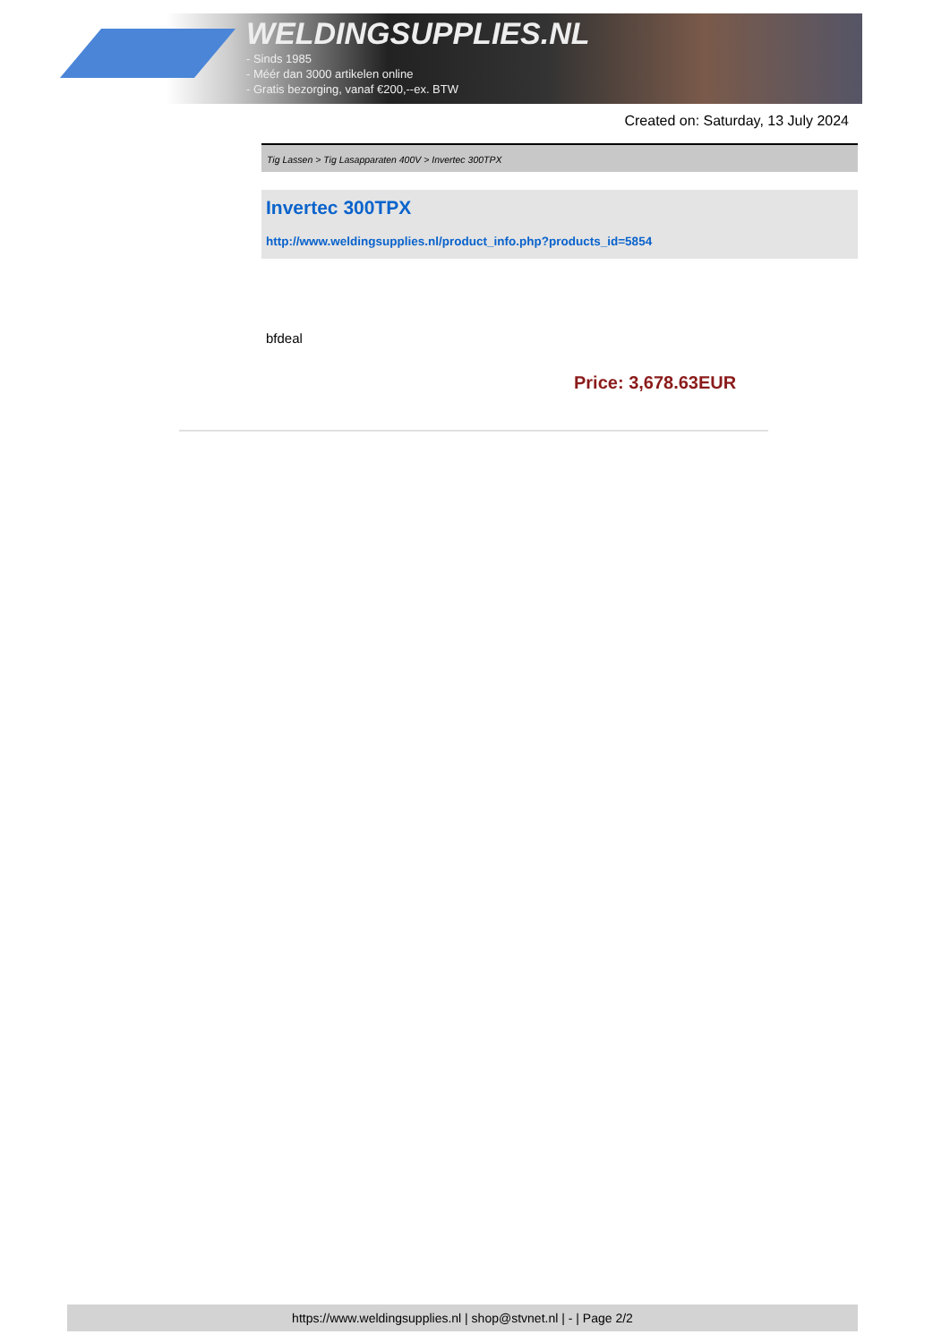WELDINGSUPPLIES.NL
- Sinds 1985
- Méér dan 3000 artikelen online
- Gratis bezorging, vanaf €200,--ex. BTW
Created on: Saturday, 13 July 2024
Tig Lassen > Tig Lasapparaten 400V > Invertec 300TPX
Invertec 300TPX
http://www.weldingsupplies.nl/product_info.php?products_id=5854
bfdeal
Price: 3,678.63EUR
https://www.weldingsupplies.nl | shop@stvnet.nl | - | Page 2/2